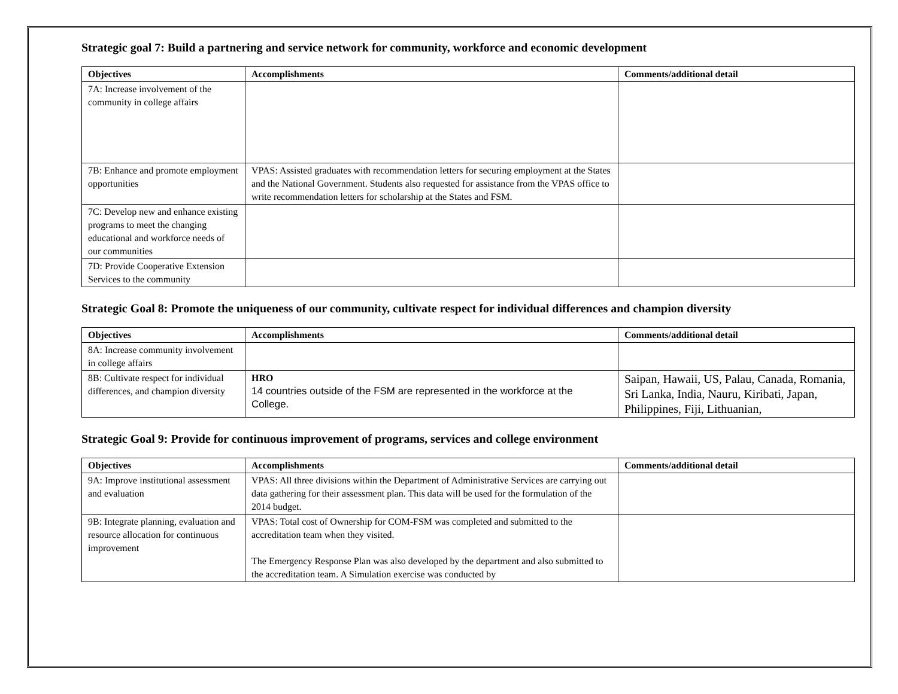Strategic goal 7: Build a partnering and service network for community, workforce and economic development
| Objectives | Accomplishments | Comments/additional detail |
| --- | --- | --- |
| 7A: Increase involvement of the community in college affairs | | |
| 7B: Enhance and promote employment opportunities | VPAS: Assisted graduates with recommendation letters for securing employment at the States and the National Government. Students also requested for assistance from the VPAS office to write recommendation letters for scholarship at the States and FSM. | |
| 7C: Develop new and enhance existing programs to meet the changing educational and workforce needs of our communities | | |
| 7D: Provide Cooperative Extension Services to the community | | |
Strategic Goal 8: Promote the uniqueness of our community, cultivate respect for individual differences and champion diversity
| Objectives | Accomplishments | Comments/additional detail |
| --- | --- | --- |
| 8A: Increase community involvement in college affairs | | |
| 8B: Cultivate respect for individual differences, and champion diversity | HRO 14 countries outside of the FSM are represented in the workforce at the College. | Saipan, Hawaii, US, Palau, Canada, Romania, Sri Lanka, India, Nauru, Kiribati, Japan, Philippines, Fiji, Lithuanian, |
Strategic Goal 9: Provide for continuous improvement of programs, services and college environment
| Objectives | Accomplishments | Comments/additional detail |
| --- | --- | --- |
| 9A: Improve institutional assessment and evaluation | VPAS: All three divisions within the Department of Administrative Services are carrying out data gathering for their assessment plan. This data will be used for the formulation of the 2014 budget. | |
| 9B: Integrate planning, evaluation and resource allocation for continuous improvement | VPAS: Total cost of Ownership for COM-FSM was completed and submitted to the accreditation team when they visited. The Emergency Response Plan was also developed by the department and also submitted to the accreditation team. A Simulation exercise was conducted by | |